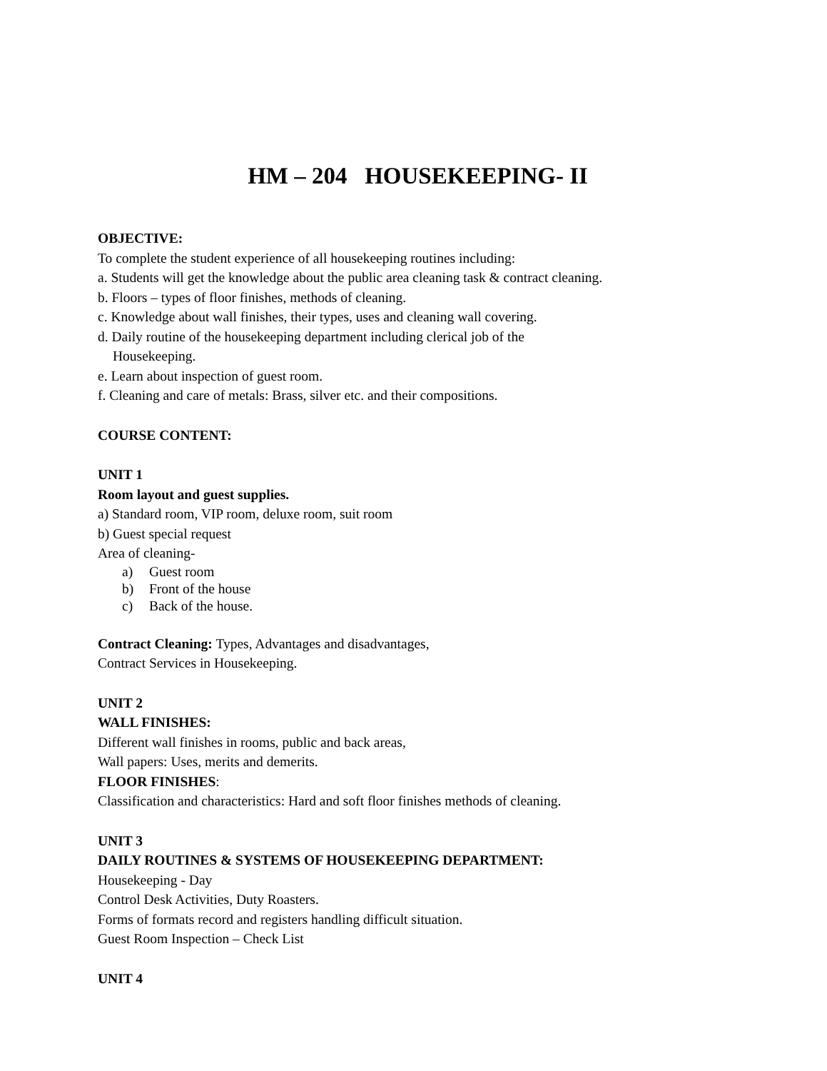HM – 204 HOUSEKEEPING- II
OBJECTIVE:
To complete the student experience of all housekeeping routines including:
a. Students will get the knowledge about the public area cleaning task & contract cleaning.
b. Floors – types of floor finishes, methods of cleaning.
c. Knowledge about wall finishes, their types, uses and cleaning wall covering.
d. Daily routine of the housekeeping department including clerical job of the
Housekeeping.
e. Learn about inspection of guest room.
f. Cleaning and care of metals: Brass, silver etc. and their compositions.
COURSE CONTENT:
UNIT 1
Room layout and guest supplies.
a) Standard room, VIP room, deluxe room, suit room
b) Guest special request
Area of cleaning-
a) Guest room
b) Front of the house
c) Back of the house.
Contract Cleaning: Types, Advantages and disadvantages,
Contract Services in Housekeeping.
UNIT 2
WALL FINISHES:
Different wall finishes in rooms, public and back areas,
Wall papers: Uses, merits and demerits.
FLOOR FINISHES:
Classification and characteristics: Hard and soft floor finishes methods of cleaning.
UNIT 3
DAILY ROUTINES & SYSTEMS OF HOUSEKEEPING DEPARTMENT:
Housekeeping - Day
Control Desk Activities, Duty Roasters.
Forms of formats record and registers handling difficult situation.
Guest Room Inspection – Check List
UNIT 4